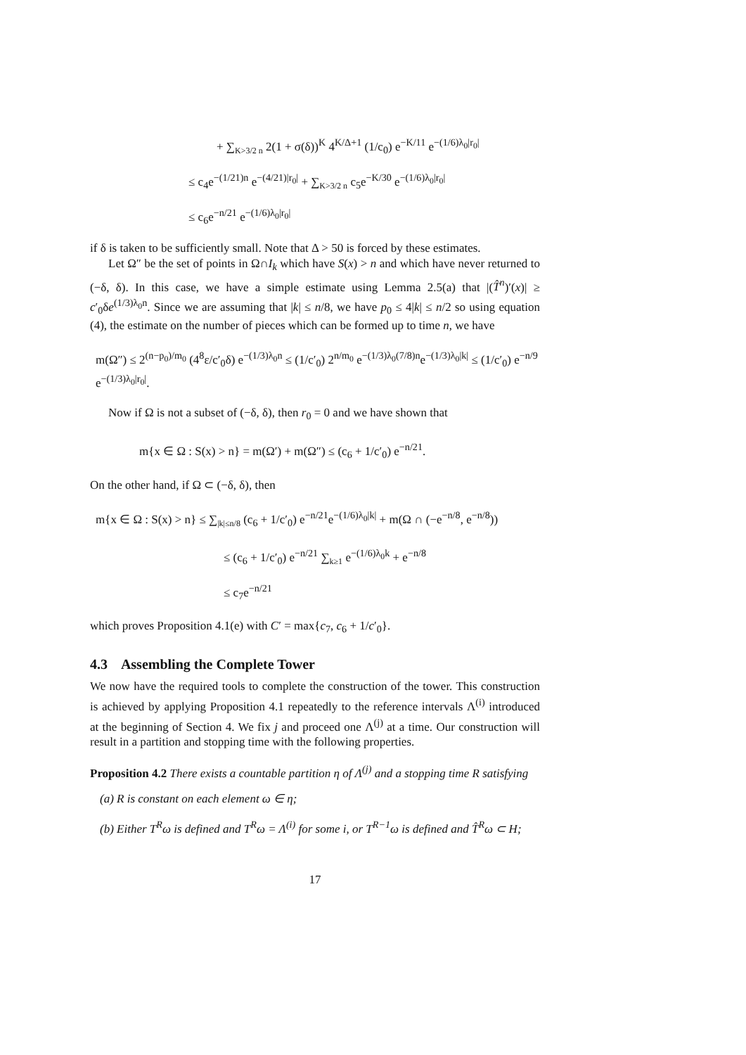+ ∑<sub>K>3/2 n</sub> 2(1 + σ(δ))<sup>K</sup> 4<sup>K/Δ+1</sup> (1/c<sub>0</sub>) e<sup>−K/11</sup> e<sup>−(1/6)λ<sub>0</sub>|r<sub>0</sub>|</sup>
≤ c<sub>4</sub>e<sup>−(1/21)n</sup> e<sup>−(4/21)|r<sub>0</sub>|</sup> + ∑<sub>K>3/2 n</sub> c<sub>5</sub>e<sup>−K/30</sup> e<sup>−(1/6)λ<sub>0</sub>|r<sub>0</sub>|</sup>
≤ c<sub>6</sub>e<sup>−n/21</sup> e<sup>−(1/6)λ<sub>0</sub>|r<sub>0</sub>|</sup>
if δ is taken to be sufficiently small. Note that Δ > 50 is forced by these estimates.
Let Ω″ be the set of points in Ω∩I<sub>k</sub> which have S(x) > n and which have never returned to (−δ, δ). In this case, we have a simple estimate using Lemma 2.5(a) that |(T̂<sup>n</sup>)′(x)| ≥ c′<sub>0</sub>δe<sup>(1/3)λ<sub>0</sub>n</sup>. Since we are assuming that |k| ≤ n/8, we have p<sub>0</sub> ≤ 4|k| ≤ n/2 so using equation (4), the estimate on the number of pieces which can be formed up to time n, we have
m(Ω″) ≤ 2<sup>(n−p<sub>0</sub>)/m<sub>0</sub></sup> (4<sup>8</sup>ε/c′<sub>0</sub>δ) e<sup>−(1/3)λ<sub>0</sub>n</sup> ≤ (1/c′<sub>0</sub>) 2<sup>n/m<sub>0</sub></sup> e<sup>−(1/3)λ<sub>0</sub>(7/8)n</sup>e<sup>−(1/3)λ<sub>0</sub>|k|</sup> ≤ (1/c′<sub>0</sub>) e<sup>−n/9</sup> e<sup>−(1/3)λ<sub>0</sub>|r<sub>0</sub>|</sup>.
Now if Ω is not a subset of (−δ, δ), then r<sub>0</sub> = 0 and we have shown that
m{x ∈ Ω : S(x) > n} = m(Ω′) + m(Ω″) ≤ (c<sub>6</sub> + 1/c′<sub>0</sub>) e<sup>−n/21</sup>.
On the other hand, if Ω ⊂ (−δ, δ), then
m{x ∈ Ω : S(x) > n} ≤ ∑<sub>|k|≤n/8</sub> (c<sub>6</sub> + 1/c′<sub>0</sub>) e<sup>−n/21</sup>e<sup>−(1/6)λ<sub>0</sub>|k|</sup> + m(Ω ∩ (−e<sup>−n/8</sup>, e<sup>−n/8</sup>))
≤ (c<sub>6</sub> + 1/c′<sub>0</sub>) e<sup>−n/21</sup> ∑<sub>k≥1</sub> e<sup>−(1/6)λ<sub>0</sub>k</sup> + e<sup>−n/8</sup>
≤ c<sub>7</sub>e<sup>−n/21</sup>
which proves Proposition 4.1(e) with C′ = max{c<sub>7</sub>, c<sub>6</sub> + 1/c′<sub>0</sub>}.
4.3 Assembling the Complete Tower
We now have the required tools to complete the construction of the tower. This construction is achieved by applying Proposition 4.1 repeatedly to the reference intervals Λ<sup>(i)</sup> introduced at the beginning of Section 4. We fix j and proceed one Λ<sup>(j)</sup> at a time. Our construction will result in a partition and stopping time with the following properties.
Proposition 4.2 There exists a countable partition η of Λ<sup>(j)</sup> and a stopping time R satisfying
(a) R is constant on each element ω ∈ η;
(b) Either T<sup>R</sup>ω is defined and T<sup>R</sup>ω = Λ<sup>(i)</sup> for some i, or T<sup>R−1</sup>ω is defined and T̂<sup>R</sup>ω ⊂ H;
17